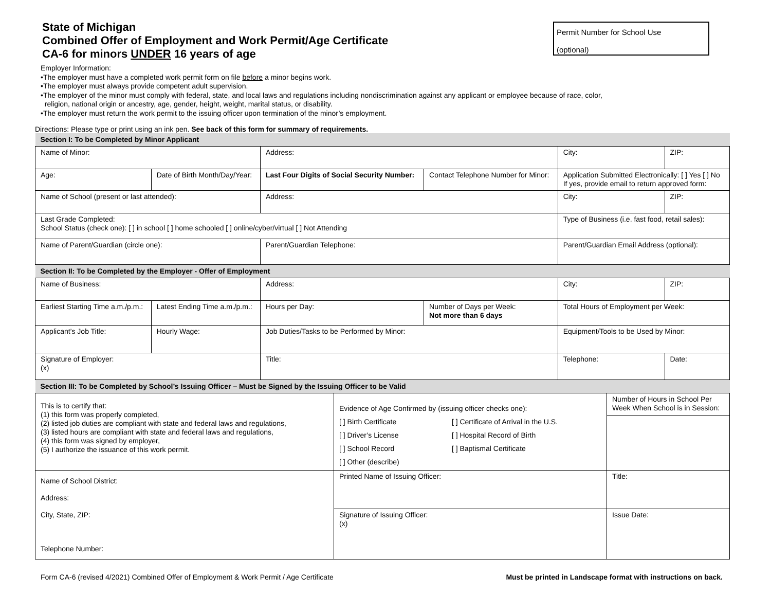Permit Number for School Use
(optional)
State of Michigan
Combined Offer of Employment and Work Permit/Age Certificate
CA-6 for minors UNDER 16 years of age
Employer Information:
•The employer must have a completed work permit form on file before a minor begins work.
•The employer must always provide competent adult supervision.
•The employer of the minor must comply with federal, state, and local laws and regulations including nondiscrimination against any applicant or employee because of race, color,
religion, national origin or ancestry, age, gender, height, weight, marital status, or disability.
•The employer must return the work permit to the issuing officer upon termination of the minor’s employment.
Directions: Please type or print using an ink pen. See back of this form for summary of requirements.
| Section I: To be Completed by Minor Applicant | | | | | | | |
| Name of Minor: | | | Address: | | | City: | ZIP: |
| Age: | Date of Birth Month/Day/Year: | | Last Four Digits of Social Security Number: | | Contact Telephone Number for Minor: | Application Submitted Electronically: [ ] Yes [ ] No If yes, provide email to return approved form: | |
| Name of School (present or last attended): | | | Address: | | | City: | ZIP: |
| Last Grade Completed: School Status (check one): [ ] in school [ ] home schooled [ ] online/cyber/virtual [ ] Not Attending | | | | | | Type of Business (i.e. fast food, retail sales): | |
| Name of Parent/Guardian (circle one): | | | Parent/Guardian Telephone: | | | Parent/Guardian Email Address (optional): | |
| Section II: To be Completed by the Employer - Offer of Employment | | | | | | | |
| Name of Business: | | | Address: | | | City: | ZIP: |
| Earliest Starting Time a.m./p.m.: | | Latest Ending Time a.m./p.m.: | | Hours per Day: | Number of Days per Week: Not more than 6 days | Total Hours of Employment per Week: | |
| Applicant’s Job Title: | | Hourly Wage: | Job Duties/Tasks to be Performed by Minor: | | | Equipment/Tools to be Used by Minor: | |
| Signature of Employer: (x) | | | Title: | | | Telephone: | Date: |
| Section III: To be Completed by School’s Issuing Officer – Must be Signed by the Issuing Officer to be Valid | | | | | | | |
| This is to certify that: (1) this form was properly completed, (2) listed job duties are compliant with state and federal laws and regulations, (3) listed hours are compliant with state and federal laws and regulations, (4) this form was signed by employer, (5) I authorize the issuance of this work permit. | Evidence of Age Confirmed by (issuing officer checks one): [ ] Birth Certificate [ ] Certificate of Arrival in the U.S. [ ] Driver’s License [ ] Hospital Record of Birth [ ] School Record [ ] Baptismal Certificate [ ] Other (describe) | Number of Hours in School Per Week When School is in Session: |
| Name of School District: Address: City, State, ZIP: Telephone Number: | Printed Name of Issuing Officer: | Title: |
| | Signature of Issuing Officer: (x) | Issue Date: |
Form CA-6 (revised 4/2021) Combined Offer of Employment & Work Permit / Age Certificate Must be printed in Landscape format with instructions on back.